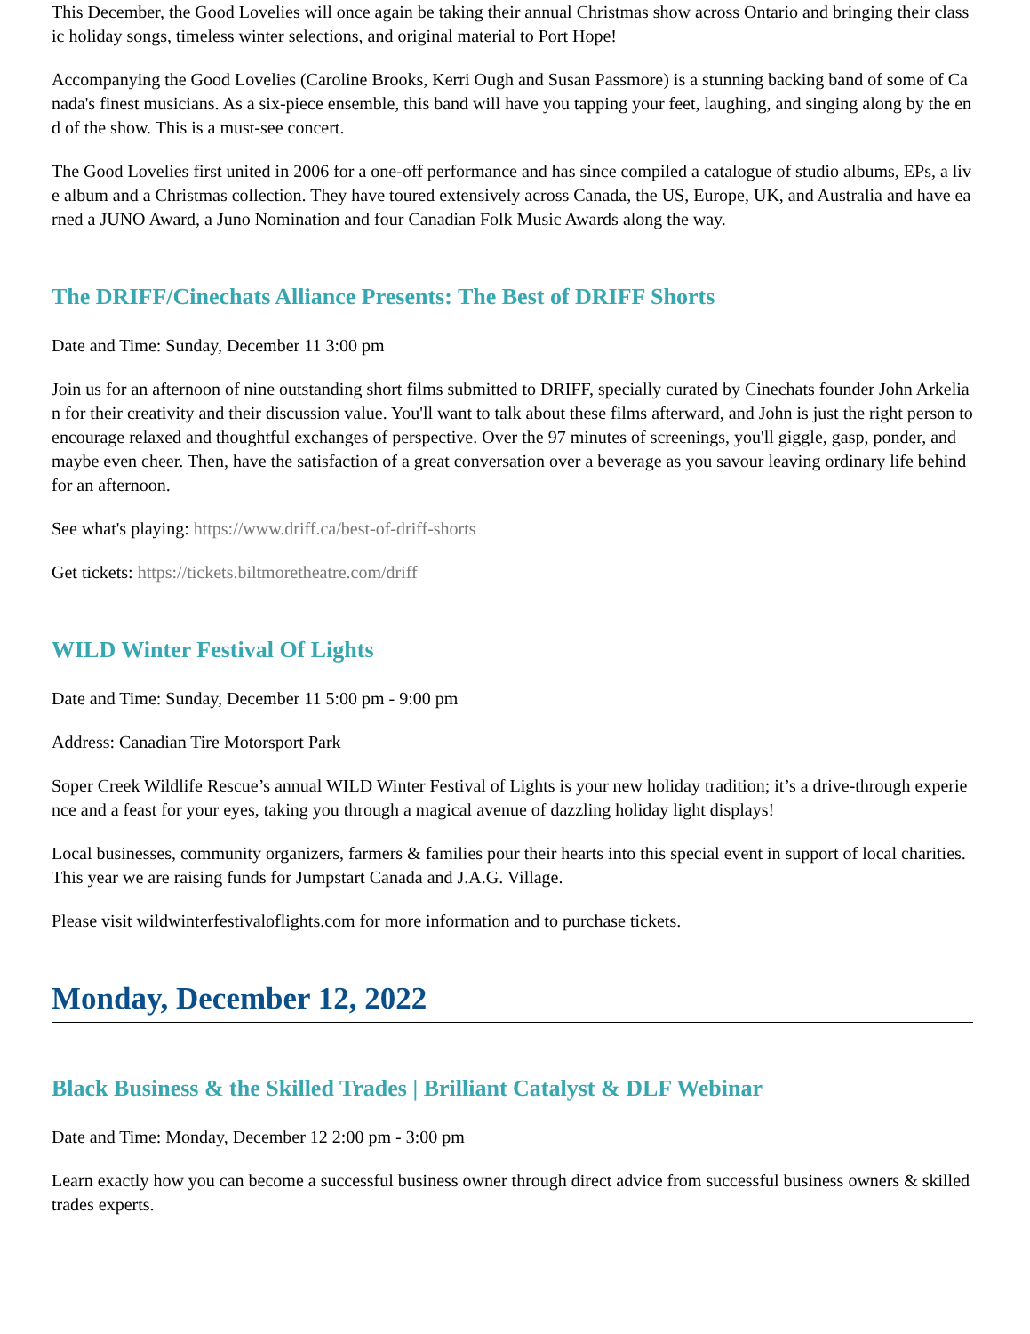This December, the Good Lovelies will once again be taking their annual Christmas show across Ontario and bringing their classic holiday songs, timeless winter selections, and original material to Port Hope!
Accompanying the Good Lovelies (Caroline Brooks, Kerri Ough and Susan Passmore) is a stunning backing band of some of Canada's finest musicians. As a six-piece ensemble, this band will have you tapping your feet, laughing, and singing along by the end of the show. This is a must-see concert.
The Good Lovelies first united in 2006 for a one-off performance and has since compiled a catalogue of studio albums, EPs, a live album and a Christmas collection. They have toured extensively across Canada, the US, Europe, UK, and Australia and have earned a JUNO Award, a Juno Nomination and four Canadian Folk Music Awards along the way.
The DRIFF/Cinechats Alliance Presents: The Best of DRIFF Shorts
Date and Time: Sunday, December 11 3:00 pm
Join us for an afternoon of nine outstanding short films submitted to DRIFF, specially curated by Cinechats founder John Arkelian for their creativity and their discussion value. You'll want to talk about these films afterward, and John is just the right person to encourage relaxed and thoughtful exchanges of perspective. Over the 97 minutes of screenings, you'll giggle, gasp, ponder, and maybe even cheer. Then, have the satisfaction of a great conversation over a beverage as you savour leaving ordinary life behind for an afternoon.
See what's playing: https://www.driff.ca/best-of-driff-shorts
Get tickets: https://tickets.biltmoretheatre.com/driff
WILD Winter Festival Of Lights
Date and Time: Sunday, December 11 5:00 pm - 9:00 pm
Address: Canadian Tire Motorsport Park
Soper Creek Wildlife Rescue’s annual WILD Winter Festival of Lights is your new holiday tradition; it’s a drive-through experience and a feast for your eyes, taking you through a magical avenue of dazzling holiday light displays!
Local businesses, community organizers, farmers & families pour their hearts into this special event in support of local charities.This year we are raising funds for Jumpstart Canada and J.A.G. Village.
Please visit wildwinterfestivaloflights.com for more information and to purchase tickets.
Monday, December 12, 2022
Black Business & the Skilled Trades | Brilliant Catalyst & DLF Webinar
Date and Time: Monday, December 12 2:00 pm - 3:00 pm
Learn exactly how you can become a successful business owner through direct advice from successful business owners & skilled trades experts.